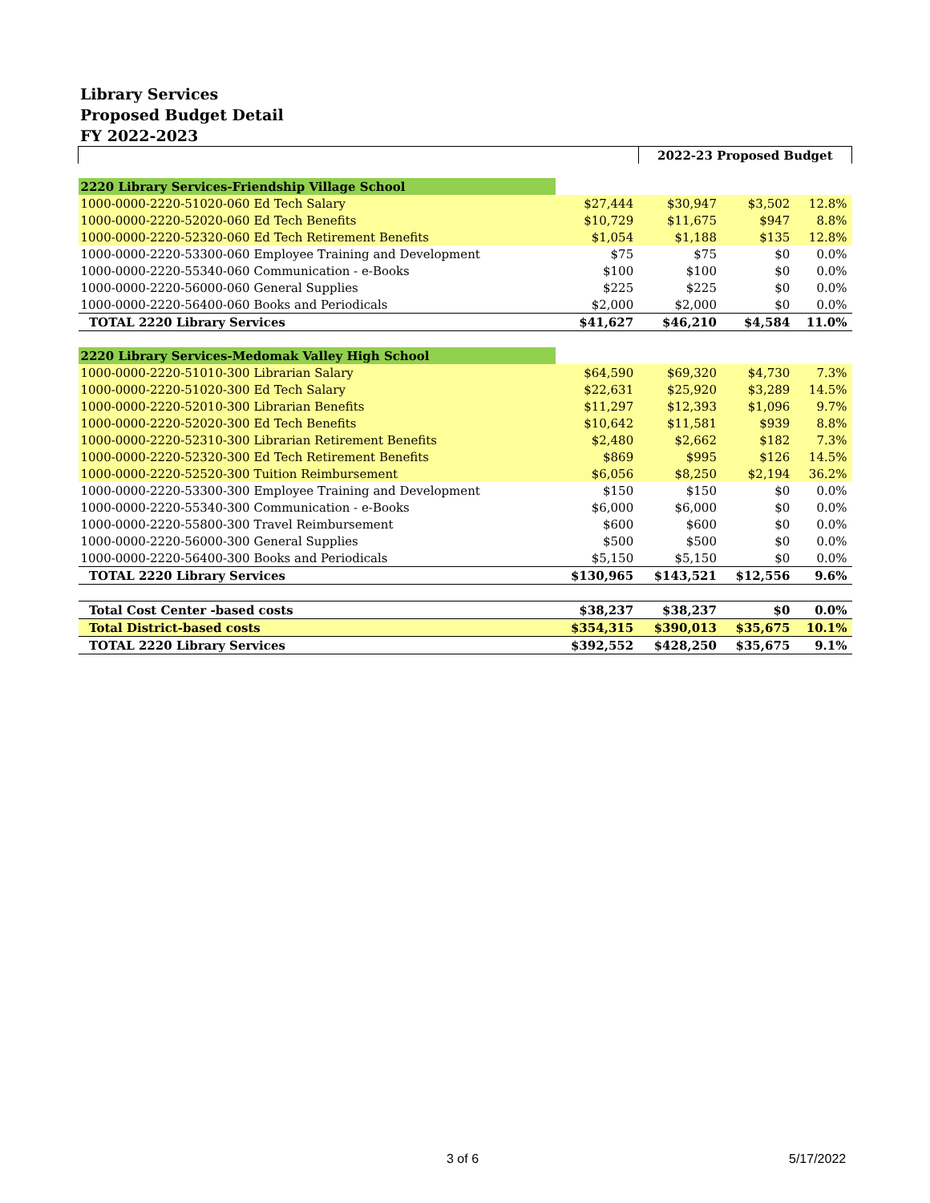Library Services
Proposed Budget Detail
FY 2022-2023
| | | 2022-23 Proposed Budget | | |
| 2220 Library Services-Friendship Village School | | | | |
| 1000-0000-2220-51020-060 Ed Tech Salary | $27,444 | $30,947 | $3,502 | 12.8% |
| 1000-0000-2220-52020-060 Ed Tech Benefits | $10,729 | $11,675 | $947 | 8.8% |
| 1000-0000-2220-52320-060 Ed Tech Retirement Benefits | $1,054 | $1,188 | $135 | 12.8% |
| 1000-0000-2220-53300-060 Employee Training and Development | $75 | $75 | $0 | 0.0% |
| 1000-0000-2220-55340-060 Communication - e-Books | $100 | $100 | $0 | 0.0% |
| 1000-0000-2220-56000-060 General Supplies | $225 | $225 | $0 | 0.0% |
| 1000-0000-2220-56400-060 Books and Periodicals | $2,000 | $2,000 | $0 | 0.0% |
| TOTAL 2220 Library Services | $41,627 | $46,210 | $4,584 | 11.0% |
| 2220 Library Services-Medomak Valley High School | | | | |
| 1000-0000-2220-51010-300 Librarian Salary | $64,590 | $69,320 | $4,730 | 7.3% |
| 1000-0000-2220-51020-300 Ed Tech Salary | $22,631 | $25,920 | $3,289 | 14.5% |
| 1000-0000-2220-52010-300 Librarian Benefits | $11,297 | $12,393 | $1,096 | 9.7% |
| 1000-0000-2220-52020-300 Ed Tech Benefits | $10,642 | $11,581 | $939 | 8.8% |
| 1000-0000-2220-52310-300 Librarian Retirement Benefits | $2,480 | $2,662 | $182 | 7.3% |
| 1000-0000-2220-52320-300 Ed Tech Retirement Benefits | $869 | $995 | $126 | 14.5% |
| 1000-0000-2220-52520-300 Tuition Reimbursement | $6,056 | $8,250 | $2,194 | 36.2% |
| 1000-0000-2220-53300-300 Employee Training and Development | $150 | $150 | $0 | 0.0% |
| 1000-0000-2220-55340-300 Communication - e-Books | $6,000 | $6,000 | $0 | 0.0% |
| 1000-0000-2220-55800-300 Travel Reimbursement | $600 | $600 | $0 | 0.0% |
| 1000-0000-2220-56000-300 General Supplies | $500 | $500 | $0 | 0.0% |
| 1000-0000-2220-56400-300 Books and Periodicals | $5,150 | $5,150 | $0 | 0.0% |
| TOTAL 2220 Library Services | $130,965 | $143,521 | $12,556 | 9.6% |
| Total Cost Center -based costs | $38,237 | $38,237 | $0 | 0.0% |
| Total District-based costs | $354,315 | $390,013 | $35,675 | 10.1% |
| TOTAL 2220 Library Services | $392,552 | $428,250 | $35,675 | 9.1% |
3 of 6 5/17/2022